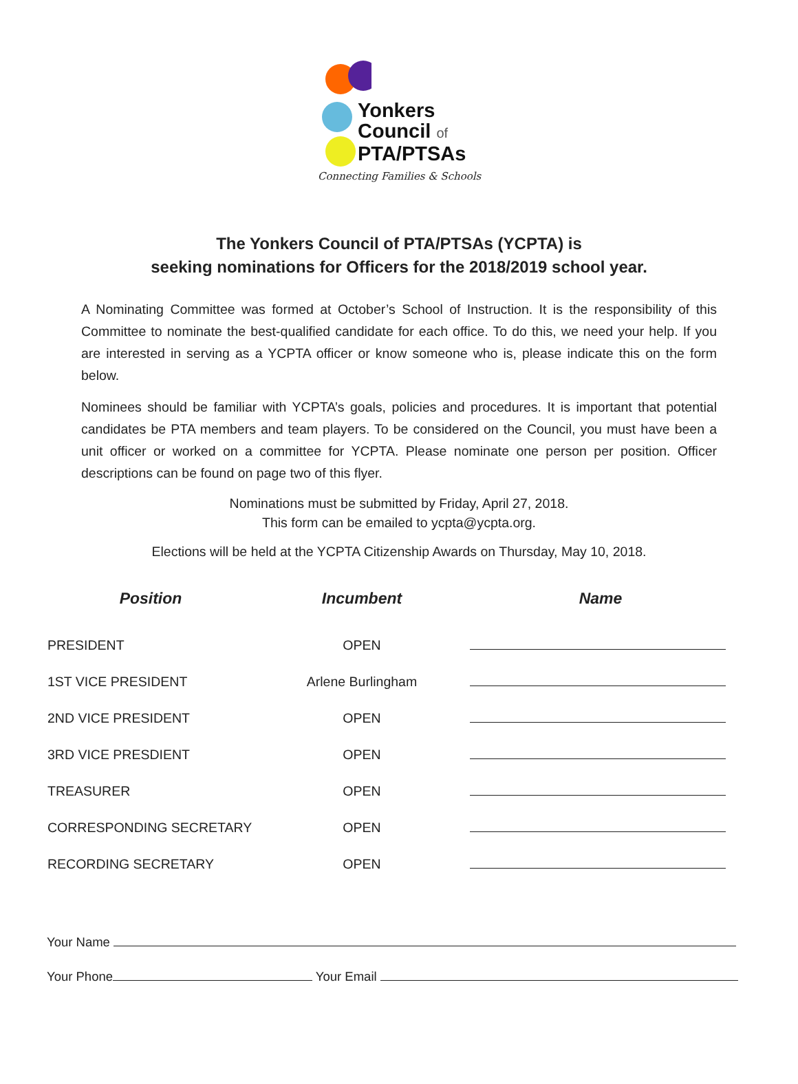Yonkers
Council of
PTA/PTSAs
Connecting Families & Schools
The Yonkers Council of PTA/PTSAs (YCPTA) is
seeking nominations for Officers for the 2018/2019 school year.
A Nominating Committee was formed at October’s School of Instruction. It is the responsibility of this Committee to nominate the best-qualified candidate for each office. To do this, we need your help. If you are interested in serving as a YCPTA officer or know someone who is, please indicate this on the form below.
Nominees should be familiar with YCPTA’s goals, policies and procedures. It is important that potential candidates be PTA members and team players. To be considered on the Council, you must have been a unit officer or worked on a committee for YCPTA. Please nominate one person per position. Officer descriptions can be found on page two of this flyer.
Nominations must be submitted by Friday, April 27, 2018.
This form can be emailed to ycpta@ycpta.org.
Elections will be held at the YCPTA Citizenship Awards on Thursday, May 10, 2018.
| Position | Incumbent | Name |
| --- | --- | --- |
| PRESIDENT | OPEN | |
| 1ST VICE PRESIDENT | Arlene Burlingham | |
| 2ND VICE PRESIDENT | OPEN | |
| 3RD VICE PRESDIENT | OPEN | |
| TREASURER | OPEN | |
| CORRESPONDING SECRETARY | OPEN | |
| RECORDING SECRETARY | OPEN | |
Your Name
Your Phone Your Email